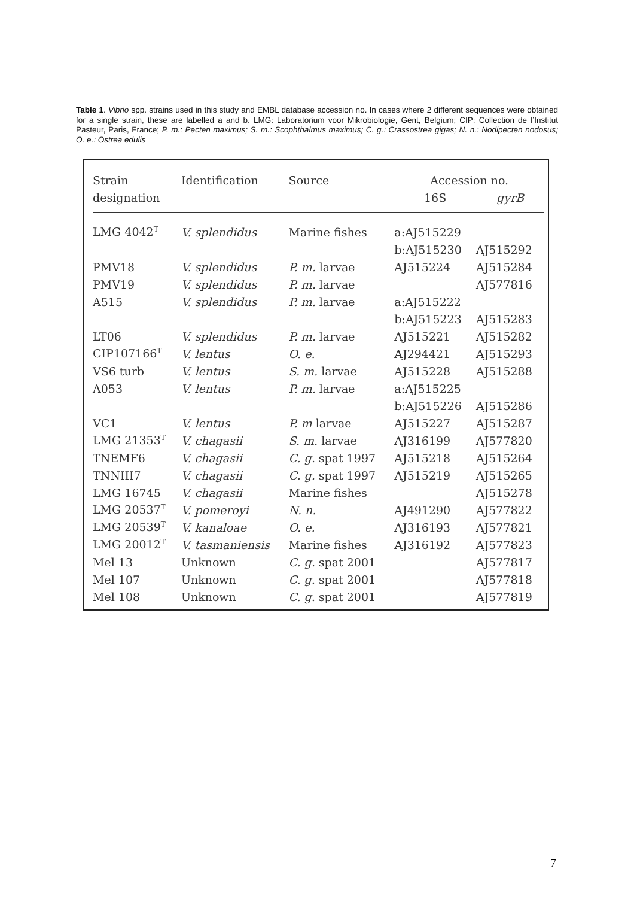Table 1. Vibrio spp. strains used in this study and EMBL database accession no. In cases where 2 different sequences were obtained for a single strain, these are labelled a and b. LMG: Laboratorium voor Mikrobiologie, Gent, Belgium; CIP: Collection de l’Institut Pasteur, Paris, France; P. m.: Pecten maximus; S. m.: Scophthalmus maximus; C. g.: Crassostrea gigas; N. n.: Nodipecten nodosus; O. e.: Ostrea edulis
| Strain | Identification | Source | Accession no. | |
| --- | --- | --- | --- | --- |
| designation | | | 16S | gyrB |
| LMG 4042<sup>T</sup> | V. splendidus | Marine fishes | a:AJ515229 | |
| | | | b:AJ515230 | AJ515292 |
| PMV18 | V. splendidus | P. m. larvae | AJ515224 | AJ515284 |
| PMV19 | V. splendidus | P. m. larvae | | AJ577816 |
| A515 | V. splendidus | P. m. larvae | a:AJ515222 | |
| | | | b:AJ515223 | AJ515283 |
| LT06 | V. splendidus | P. m. larvae | AJ515221 | AJ515282 |
| CIP107166<sup>T</sup> | V. lentus | O. e. | AJ294421 | AJ515293 |
| VS6 turb | V. lentus | S. m. larvae | AJ515228 | AJ515288 |
| A053 | V. lentus | P. m. larvae | a:AJ515225 | |
| | | | b:AJ515226 | AJ515286 |
| VC1 | V. lentus | P. m larvae | AJ515227 | AJ515287 |
| LMG 21353<sup>T</sup> | V. chagasii | S. m. larvae | AJ316199 | AJ577820 |
| TNEMF6 | V. chagasii | C. g. spat 1997 | AJ515218 | AJ515264 |
| TNNIII7 | V. chagasii | C. g. spat 1997 | AJ515219 | AJ515265 |
| LMG 16745 | V. chagasii | Marine fishes | | AJ515278 |
| LMG 20537<sup>T</sup> | V. pomeroyi | N. n. | AJ491290 | AJ577822 |
| LMG 20539<sup>T</sup> | V. kanaloae | O. e. | AJ316193 | AJ577821 |
| LMG 20012<sup>T</sup> | V. tasmaniensis | Marine fishes | AJ316192 | AJ577823 |
| Mel 13 | Unknown | C. g. spat 2001 | | AJ577817 |
| Mel 107 | Unknown | C. g. spat 2001 | | AJ577818 |
| Mel 108 | Unknown | C. g. spat 2001 | | AJ577819 |
7